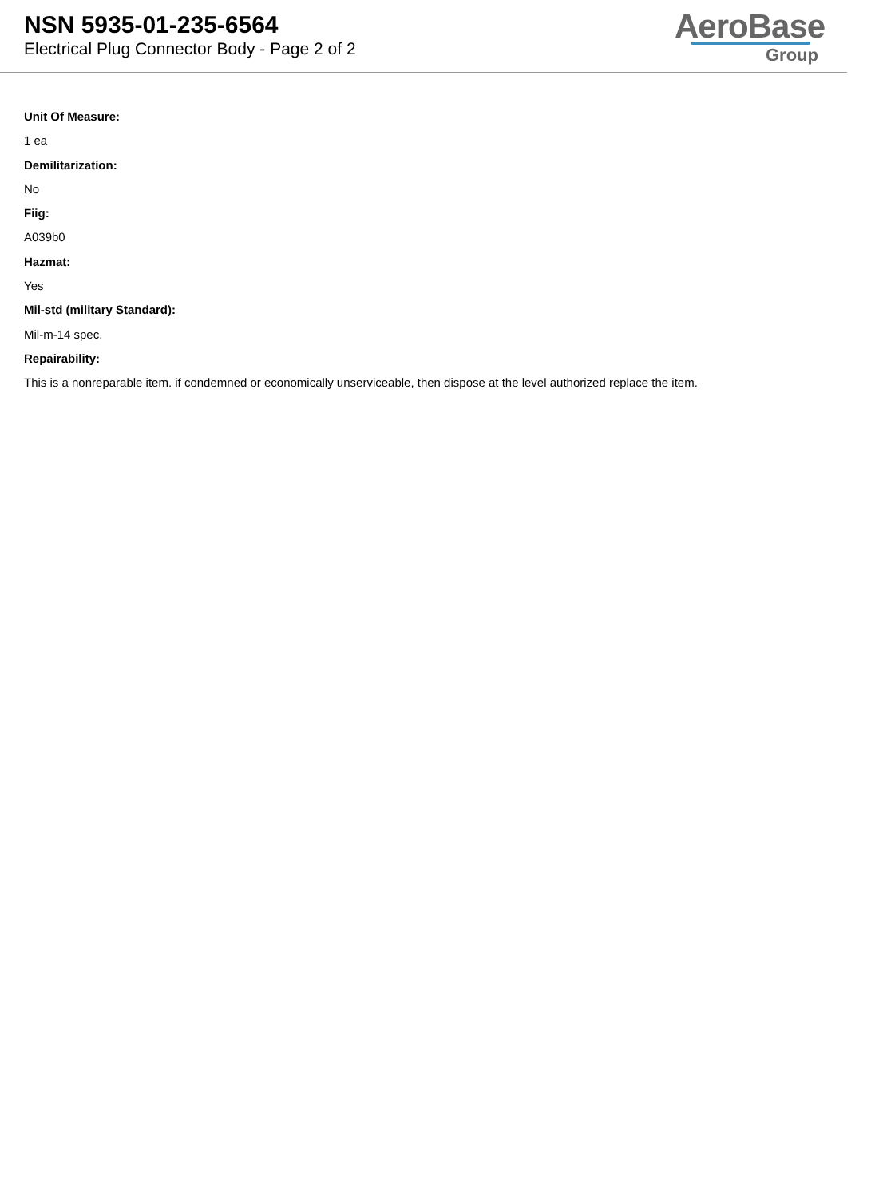NSN 5935-01-235-6564
Electrical Plug Connector Body - Page 2 of 2
AeroBase
Group
Unit Of Measure:
1 ea
Demilitarization:
No
Fiig:
A039b0
Hazmat:
Yes
Mil-std (military Standard):
Mil-m-14 spec.
Repairability:
This is a nonreparable item. if condemned or economically unserviceable, then dispose at the level authorized replace the item.